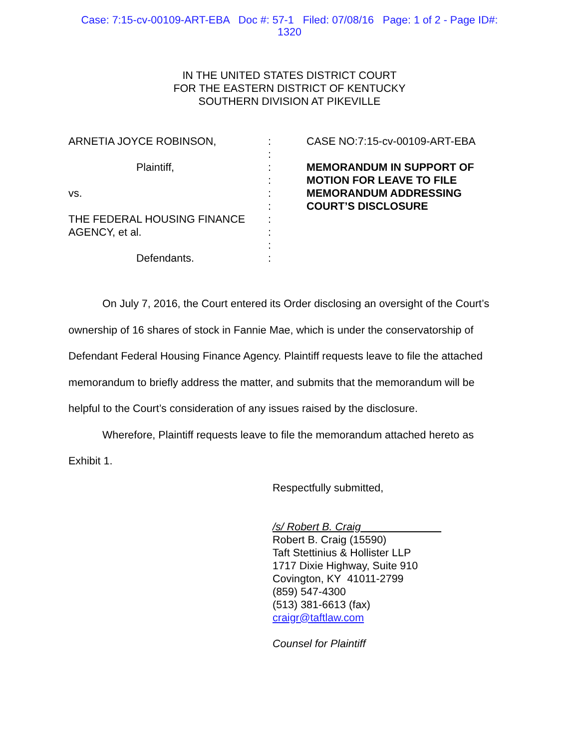Case: 7:15-cv-00109-ART-EBA Doc #: 57-1 Filed: 07/08/16 Page: 1 of 2 - Page ID#:
1320
IN THE UNITED STATES DISTRICT COURT
FOR THE EASTERN DISTRICT OF KENTUCKY
SOUTHERN DIVISION AT PIKEVILLE
ARNETIA JOYCE ROBINSON,
Plaintiff,
vs.
THE FEDERAL HOUSING FINANCE AGENCY, et al.
Defendants.
:
:
:
:
:
:
:
:
:
:
CASE NO:7:15-cv-00109-ART-EBA
MEMORANDUM IN SUPPORT OF MOTION FOR LEAVE TO FILE MEMORANDUM ADDRESSING COURT’S DISCLOSURE
On July 7, 2016, the Court entered its Order disclosing an oversight of the Court’s ownership of 16 shares of stock in Fannie Mae, which is under the conservatorship of Defendant Federal Housing Finance Agency. Plaintiff requests leave to file the attached memorandum to briefly address the matter, and submits that the memorandum will be helpful to the Court’s consideration of any issues raised by the disclosure.
Wherefore, Plaintiff requests leave to file the memorandum attached hereto as Exhibit 1.
Respectfully submitted,
/s/ Robert B. Craig
Robert B. Craig (15590)
Taft Stettinius & Hollister LLP
1717 Dixie Highway, Suite 910
Covington, KY 41011-2799
(859) 547-4300
(513) 381-6613 (fax)
craigr@taftlaw.com
Counsel for Plaintiff